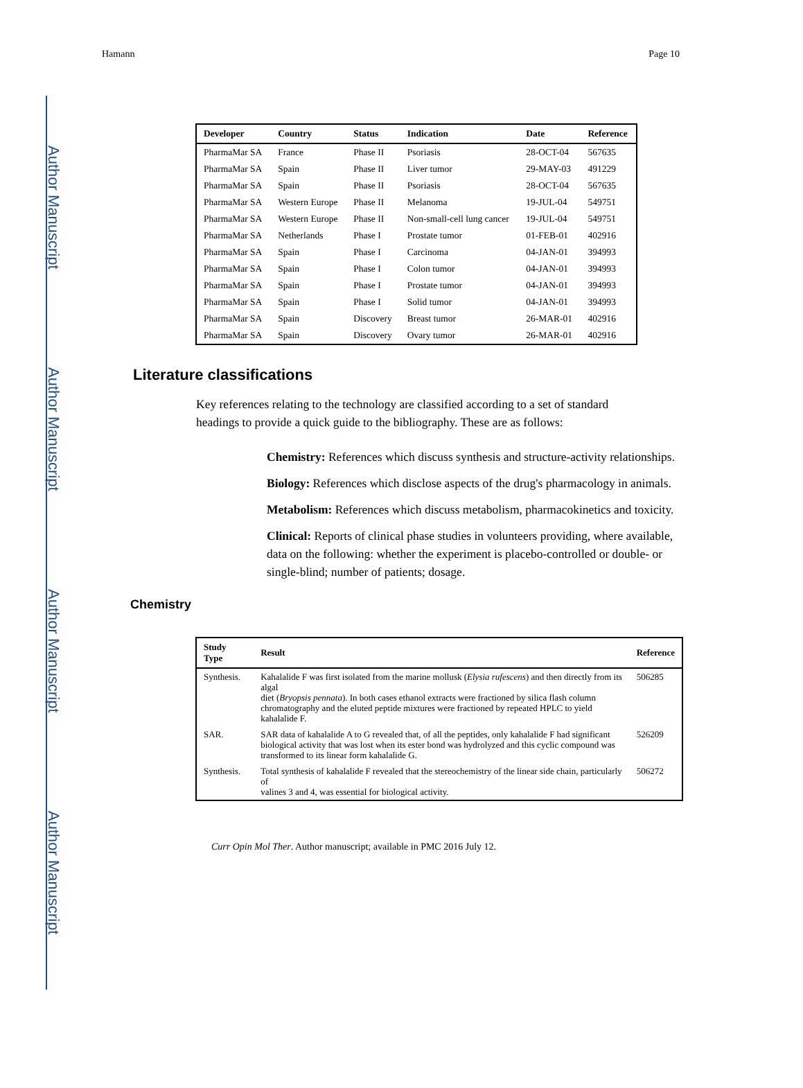Author Manuscript
Author Manuscript
Author Manuscript
Author Manuscript
Hamann Page 10
| Developer | Country | Status | Indication | Date | Reference |
| --- | --- | --- | --- | --- | --- |
| PharmaMar SA | France | Phase II | Psoriasis | 28-OCT-04 | 567635 |
| PharmaMar SA | Spain | Phase II | Liver tumor | 29-MAY-03 | 491229 |
| PharmaMar SA | Spain | Phase II | Psoriasis | 28-OCT-04 | 567635 |
| PharmaMar SA | Western Europe | Phase II | Melanoma | 19-JUL-04 | 549751 |
| PharmaMar SA | Western Europe | Phase II | Non-small-cell lung cancer | 19-JUL-04 | 549751 |
| PharmaMar SA | Netherlands | Phase I | Prostate tumor | 01-FEB-01 | 402916 |
| PharmaMar SA | Spain | Phase I | Carcinoma | 04-JAN-01 | 394993 |
| PharmaMar SA | Spain | Phase I | Colon tumor | 04-JAN-01 | 394993 |
| PharmaMar SA | Spain | Phase I | Prostate tumor | 04-JAN-01 | 394993 |
| PharmaMar SA | Spain | Phase I | Solid tumor | 04-JAN-01 | 394993 |
| PharmaMar SA | Spain | Discovery | Breast tumor | 26-MAR-01 | 402916 |
| PharmaMar SA | Spain | Discovery | Ovary tumor | 26-MAR-01 | 402916 |
Literature classifications
Key references relating to the technology are classified according to a set of standard headings to provide a quick guide to the bibliography. These are as follows:
Chemistry: References which discuss synthesis and structure-activity relationships.
Biology: References which disclose aspects of the drug's pharmacology in animals.
Metabolism: References which discuss metabolism, pharmacokinetics and toxicity.
Clinical: Reports of clinical phase studies in volunteers providing, where available, data on the following: whether the experiment is placebo-controlled or double- or single-blind; number of patients; dosage.
Chemistry
| Study Type | Result | Reference |
| --- | --- | --- |
| Synthesis. | Kahalalide F was first isolated from the marine mollusk ( Elysia rufescens ) and then directly from its algal diet ( Bryopsis pennata ). In both cases ethanol extracts were fractioned by silica flash column chromatography and the eluted peptide mixtures were fractioned by repeated HPLC to yield kahalalide F. | 506285 |
| SAR. | SAR data of kahalalide A to G revealed that, of all the peptides, only kahalalide F had significant biological activity that was lost when its ester bond was hydrolyzed and this cyclic compound was transformed to its linear form kahalalide G. | 526209 |
| Synthesis. | Total synthesis of kahalalide F revealed that the stereochemistry of the linear side chain, particularly of valines 3 and 4, was essential for biological activity. | 506272 |
Curr Opin Mol Ther. Author manuscript; available in PMC 2016 July 12.